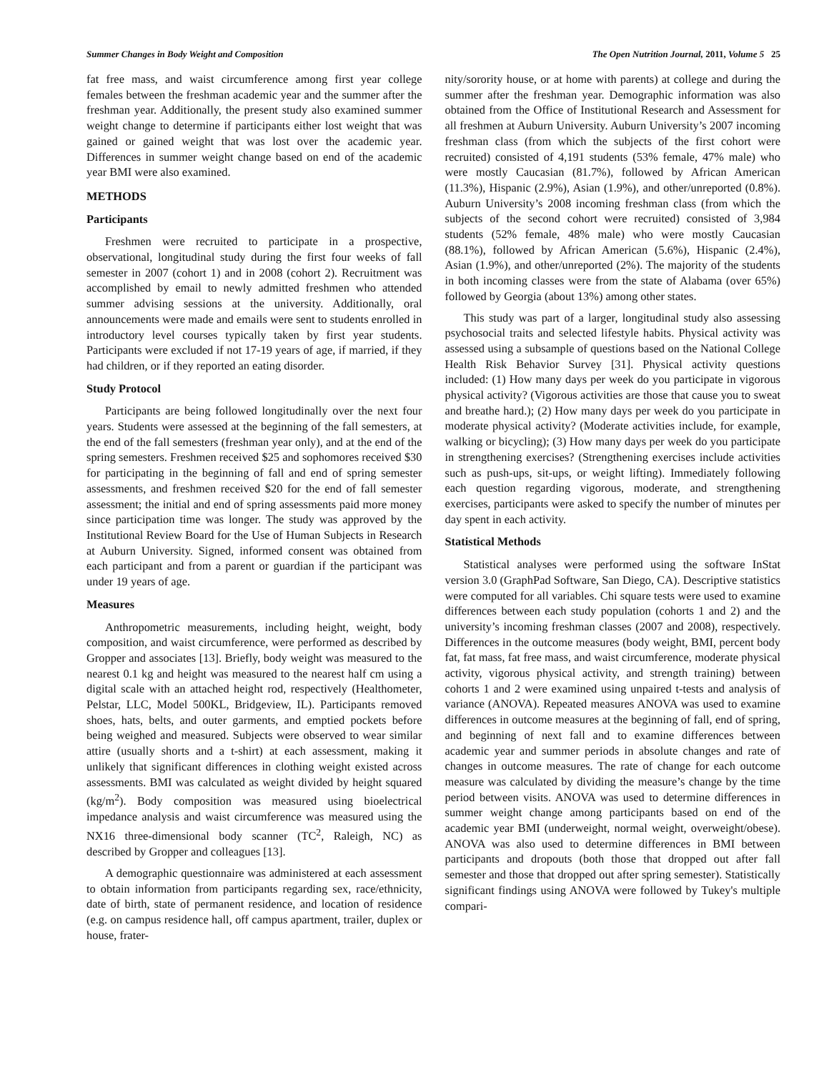Summer Changes in Body Weight and Composition The Open Nutrition Journal, 2011, Volume 5 25
fat free mass, and waist circumference among first year college females between the freshman academic year and the summer after the freshman year. Additionally, the present study also examined summer weight change to determine if participants either lost weight that was gained or gained weight that was lost over the academic year. Differences in summer weight change based on end of the academic year BMI were also examined.
METHODS
Participants
Freshmen were recruited to participate in a prospective, observational, longitudinal study during the first four weeks of fall semester in 2007 (cohort 1) and in 2008 (cohort 2). Recruitment was accomplished by email to newly admitted freshmen who attended summer advising sessions at the university. Additionally, oral announcements were made and emails were sent to students enrolled in introductory level courses typically taken by first year students. Participants were excluded if not 17-19 years of age, if married, if they had children, or if they reported an eating disorder.
Study Protocol
Participants are being followed longitudinally over the next four years. Students were assessed at the beginning of the fall semesters, at the end of the fall semesters (freshman year only), and at the end of the spring semesters. Freshmen received $25 and sophomores received $30 for participating in the beginning of fall and end of spring semester assessments, and freshmen received $20 for the end of fall semester assessment; the initial and end of spring assessments paid more money since participation time was longer. The study was approved by the Institutional Review Board for the Use of Human Subjects in Research at Auburn University. Signed, informed consent was obtained from each participant and from a parent or guardian if the participant was under 19 years of age.
Measures
Anthropometric measurements, including height, weight, body composition, and waist circumference, were performed as described by Gropper and associates [13]. Briefly, body weight was measured to the nearest 0.1 kg and height was measured to the nearest half cm using a digital scale with an attached height rod, respectively (Healthometer, Pelstar, LLC, Model 500KL, Bridgeview, IL). Participants removed shoes, hats, belts, and outer garments, and emptied pockets before being weighed and measured. Subjects were observed to wear similar attire (usually shorts and a t-shirt) at each assessment, making it unlikely that significant differences in clothing weight existed across assessments. BMI was calculated as weight divided by height squared (kg/m<sup>2</sup>). Body composition was measured using bioelectrical impedance analysis and waist circumference was measured using the NX16 three-dimensional body scanner (TC<sup>2</sup>, Raleigh, NC) as described by Gropper and colleagues [13].
A demographic questionnaire was administered at each assessment to obtain information from participants regarding sex, race/ethnicity, date of birth, state of permanent residence, and location of residence (e.g. on campus residence hall, off campus apartment, trailer, duplex or house, frater-
nity/sorority house, or at home with parents) at college and during the summer after the freshman year. Demographic information was also obtained from the Office of Institutional Research and Assessment for all freshmen at Auburn University. Auburn University’s 2007 incoming freshman class (from which the subjects of the first cohort were recruited) consisted of 4,191 students (53% female, 47% male) who were mostly Caucasian (81.7%), followed by African American (11.3%), Hispanic (2.9%), Asian (1.9%), and other/unreported (0.8%). Auburn University’s 2008 incoming freshman class (from which the subjects of the second cohort were recruited) consisted of 3,984 students (52% female, 48% male) who were mostly Caucasian (88.1%), followed by African American (5.6%), Hispanic (2.4%), Asian (1.9%), and other/unreported (2%). The majority of the students in both incoming classes were from the state of Alabama (over 65%) followed by Georgia (about 13%) among other states.
This study was part of a larger, longitudinal study also assessing psychosocial traits and selected lifestyle habits. Physical activity was assessed using a subsample of questions based on the National College Health Risk Behavior Survey [31]. Physical activity questions included: (1) How many days per week do you participate in vigorous physical activity? (Vigorous activities are those that cause you to sweat and breathe hard.); (2) How many days per week do you participate in moderate physical activity? (Moderate activities include, for example, walking or bicycling); (3) How many days per week do you participate in strengthening exercises? (Strengthening exercises include activities such as push-ups, sit-ups, or weight lifting). Immediately following each question regarding vigorous, moderate, and strengthening exercises, participants were asked to specify the number of minutes per day spent in each activity.
Statistical Methods
Statistical analyses were performed using the software InStat version 3.0 (GraphPad Software, San Diego, CA). Descriptive statistics were computed for all variables. Chi square tests were used to examine differences between each study population (cohorts 1 and 2) and the university’s incoming freshman classes (2007 and 2008), respectively. Differences in the outcome measures (body weight, BMI, percent body fat, fat mass, fat free mass, and waist circumference, moderate physical activity, vigorous physical activity, and strength training) between cohorts 1 and 2 were examined using unpaired t-tests and analysis of variance (ANOVA). Repeated measures ANOVA was used to examine differences in outcome measures at the beginning of fall, end of spring, and beginning of next fall and to examine differences between academic year and summer periods in absolute changes and rate of changes in outcome measures. The rate of change for each outcome measure was calculated by dividing the measure’s change by the time period between visits. ANOVA was used to determine differences in summer weight change among participants based on end of the academic year BMI (underweight, normal weight, overweight/obese). ANOVA was also used to determine differences in BMI between participants and dropouts (both those that dropped out after fall semester and those that dropped out after spring semester). Statistically significant findings using ANOVA were followed by Tukey's multiple compari-